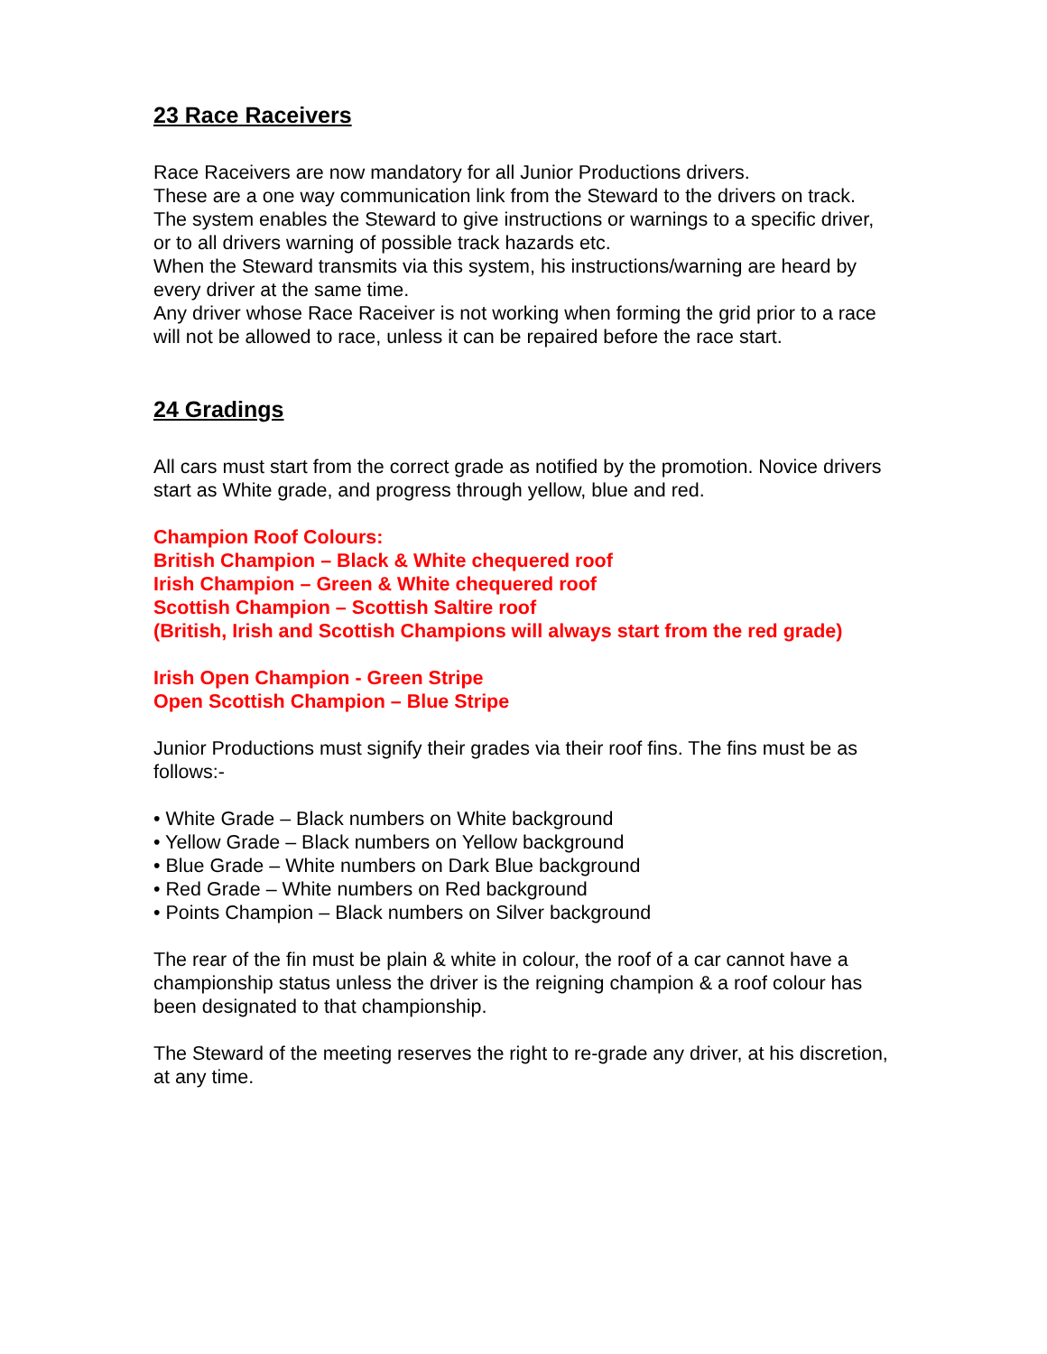23 Race Raceivers
Race Raceivers are now mandatory for all Junior Productions drivers.
These are a one way communication link from the Steward to the drivers on track.
The system enables the Steward to give instructions or warnings to a specific driver, or to all drivers warning of possible track hazards etc.
When the Steward transmits via this system, his instructions/warning are heard by every driver at the same time.
Any driver whose Race Raceiver is not working when forming the grid prior to a race will not be allowed to race, unless it can be repaired before the race start.
24 Gradings
All cars must start from the correct grade as notified by the promotion. Novice drivers start as White grade, and progress through yellow, blue and red.
Champion Roof Colours:
British Champion – Black & White chequered roof
Irish Champion – Green & White chequered roof
Scottish Champion – Scottish Saltire roof
(British, Irish and Scottish Champions will always start from the red grade)
Irish Open Champion - Green Stripe
Open Scottish Champion – Blue Stripe
Junior Productions must signify their grades via their roof fins. The fins must be as follows:-
• White Grade – Black numbers on White background
• Yellow Grade – Black numbers on Yellow background
• Blue Grade – White numbers on Dark Blue background
• Red Grade – White numbers on Red background
• Points Champion – Black numbers on Silver background
The rear of the fin must be plain & white in colour, the roof of a car cannot have a championship status unless the driver is the reigning champion & a roof colour has been designated to that championship.
The Steward of the meeting reserves the right to re-grade any driver, at his discretion, at any time.